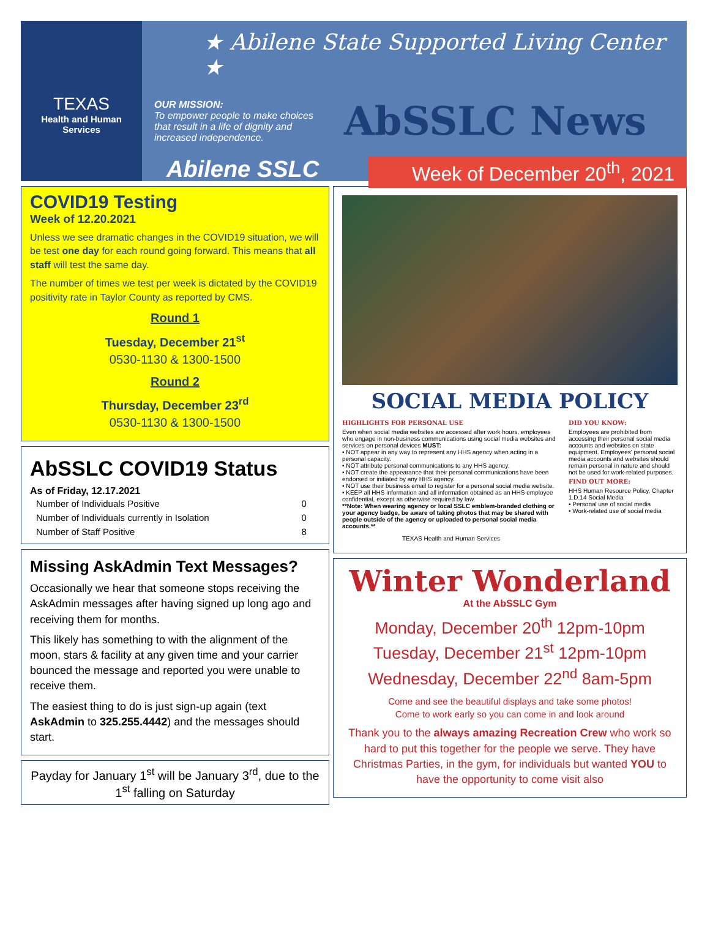TEXAS
Health and Human
Services
★ Abilene State Supported Living Center ★
OUR MISSION:
To empower people to make choices that result in a life of dignity and increased independence.
AbSSLC News
Abilene SSLC
Week of December 20<sup>th</sup>, 2021
COVID19 Testing
Week of 12.20.2021
Unless we see dramatic changes in the COVID19 situation, we will be test one day for each round going forward. This means that all staff will test the same day.
The number of times we test per week is dictated by the COVID19 positivity rate in Taylor County as reported by CMS.
Round 1
Tuesday, December 21<sup>st</sup>
0530-1130 & 1300-1500
Round 2
Thursday, December 23<sup>rd</sup>
0530-1130 & 1300-1500
AbSSLC COVID19 Status
As of Friday, 12.17.2021
| Number of Individuals Positive | 0 |
| Number of Individuals currently in Isolation | 0 |
| Number of Staff Positive | 8 |
Missing AskAdmin Text Messages?
Occasionally we hear that someone stops receiving the AskAdmin messages after having signed up long ago and receiving them for months.
This likely has something to with the alignment of the moon, stars & facility at any given time and your carrier bounced the message and reported you were unable to receive them.
The easiest thing to do is just sign-up again (text AskAdmin to 325.255.4442) and the messages should start.
Payday for January 1<sup>st</sup> will be January 3<sup>rd</sup>, due to the 1<sup>st</sup> falling on Saturday
SOCIAL MEDIA POLICY
HIGHLIGHTS FOR PERSONAL USE
Even when social media websites are accessed after work hours, employees who engage in non-business communications using social media websites and services on personal devices MUST:
• NOT appear in any way to represent any HHS agency when acting in a personal capacity.
• NOT attribute personal communications to any HHS agency;
• NOT create the appearance that their personal communications have been endorsed or initiated by any HHS agency.
• NOT use their business email to register for a personal social media website.
• KEEP all HHS information and all information obtained as an HHS employee confidential, except as otherwise required by law.
**Note: When wearing agency or local SSLC emblem-branded clothing or your agency badge, be aware of taking photos that may be shared with people outside of the agency or uploaded to personal social media accounts.**
TEXAS Health and Human Services
DID YOU KNOW:
Employees are prohibited from accessing their personal social media accounts and websites on state equipment. Employees' personal social media accounts and websites should remain personal in nature and should not be used for work-related purposes.
FIND OUT MORE:
HHS Human Resource Policy, Chapter 1.D.14 Social Media
• Personal use of social media
• Work-related use of social media
Winter Wonderland
At the AbSSLC Gym
Monday, December 20<sup>th</sup> 12pm-10pm
Tuesday, December 21<sup>st</sup> 12pm-10pm
Wednesday, December 22<sup>nd</sup> 8am-5pm
Come and see the beautiful displays and take some photos!
Come to work early so you can come in and look around
Thank you to the always amazing Recreation Crew who work so hard to put this together for the people we serve. They have Christmas Parties, in the gym, for individuals but wanted YOU to have the opportunity to come visit also